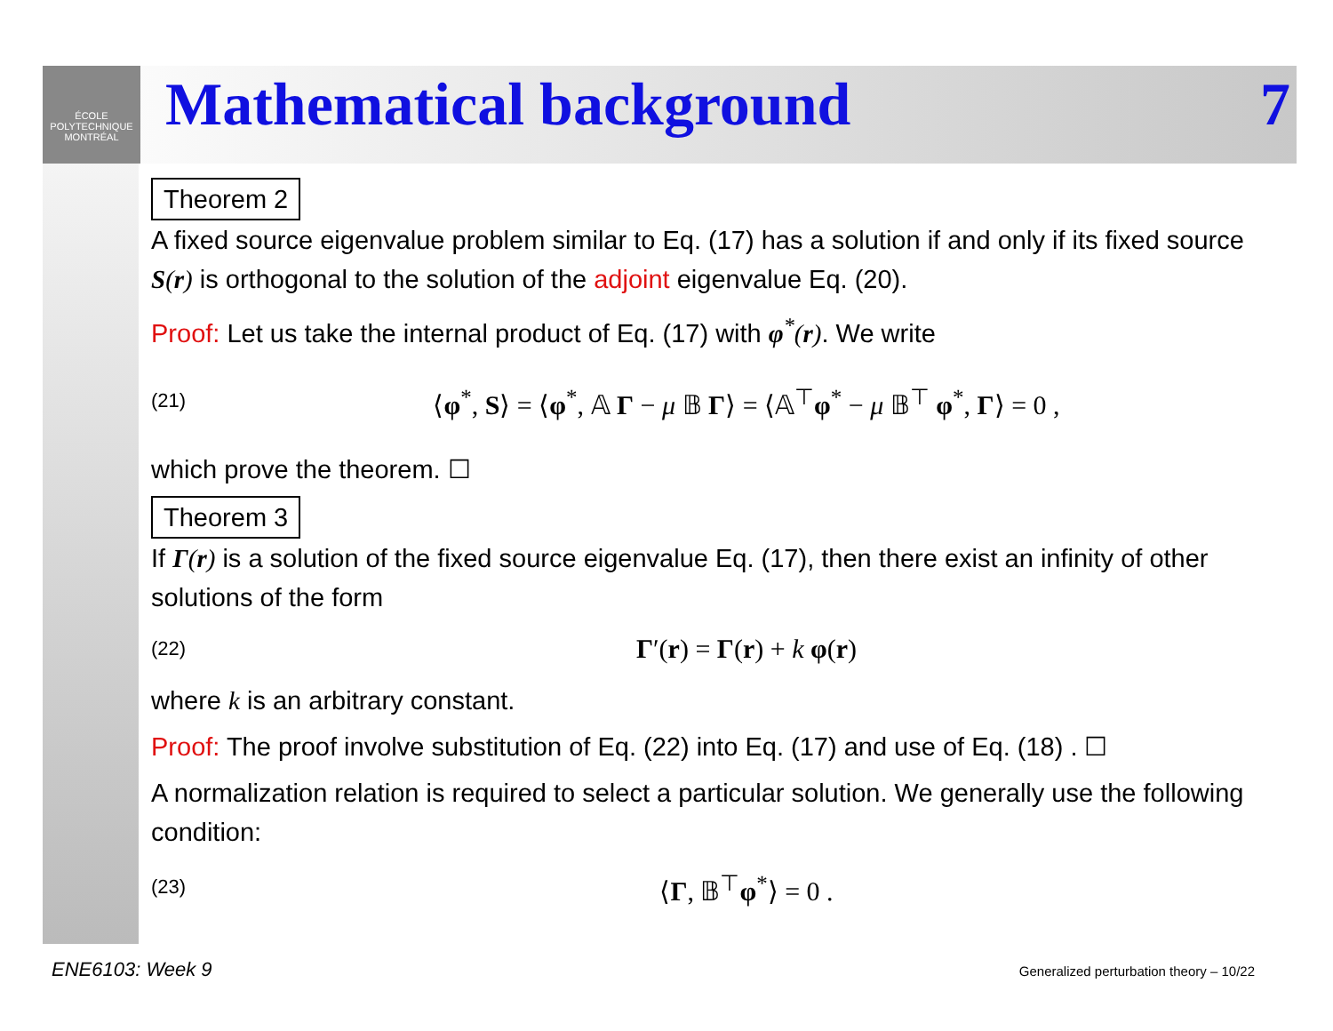ÉCOLE
POLYTECHNIQUE
MONTRÉAL
Mathematical background 7
Theorem 2
A fixed source eigenvalue problem similar to Eq. (17) has a solution if and only if its fixed source S(r) is orthogonal to the solution of the adjoint eigenvalue Eq. (20).
Proof: Let us take the internal product of Eq. (17) with φ<sup>*</sup>(r). We write
(21) ⟨φ<sup>*</sup>, S⟩ = ⟨φ<sup>*</sup>, 𝔸 Γ − μ 𝔹 Γ⟩ = ⟨𝔸<sup>⊤</sup>φ<sup>*</sup> − μ 𝔹<sup>⊤</sup> φ<sup>*</sup>, Γ⟩ = 0 ,
which prove the theorem. ☐
Theorem 3
If Γ(r) is a solution of the fixed source eigenvalue Eq. (17), then there exist an infinity of other solutions of the form
(22) Γ′(r) = Γ(r) + k φ(r)
where k is an arbitrary constant.
Proof: The proof involve substitution of Eq. (22) into Eq. (17) and use of Eq. (18) . ☐
A normalization relation is required to select a particular solution. We generally use the following condition:
(23) ⟨Γ, 𝔹<sup>⊤</sup>φ<sup>*</sup>⟩ = 0 .
ENE6103: Week 9
Generalized perturbation theory – 10/22